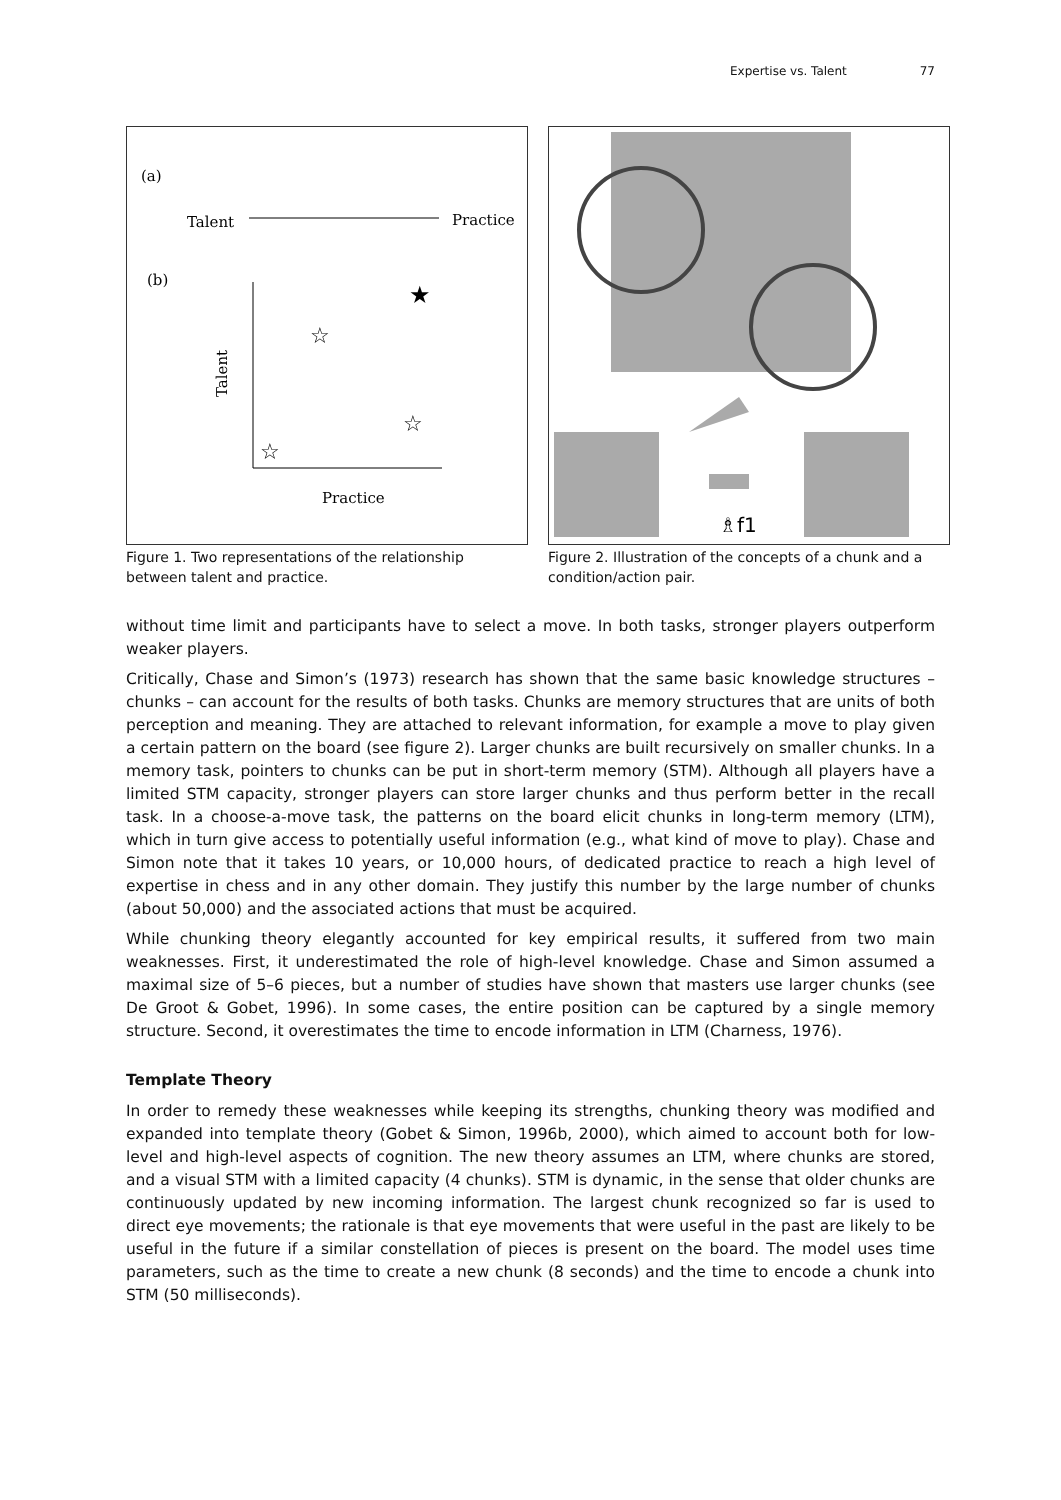Expertise vs. Talent 77
(a)
Talent
Practice
(b)
Talent
Practice
★
☆
☆
☆
Figure 1. Two representations of the relationship between talent and practice.
♗f1
Figure 2. Illustration of the concepts of a chunk and a condition/action pair.
without time limit and participants have to select a move. In both tasks, stronger players outperform weaker players.
Critically, Chase and Simon’s (1973) research has shown that the same basic knowledge structures – chunks – can account for the results of both tasks. Chunks are memory structures that are units of both perception and meaning. They are attached to relevant information, for example a move to play given a certain pattern on the board (see figure 2). Larger chunks are built recursively on smaller chunks. In a memory task, pointers to chunks can be put in short-term memory (STM). Although all players have a limited STM capacity, stronger players can store larger chunks and thus perform better in the recall task. In a choose-a-move task, the patterns on the board elicit chunks in long-term memory (LTM), which in turn give access to potentially useful information (e.g., what kind of move to play). Chase and Simon note that it takes 10 years, or 10,000 hours, of dedicated practice to reach a high level of expertise in chess and in any other domain. They justify this number by the large number of chunks (about 50,000) and the associated actions that must be acquired.
While chunking theory elegantly accounted for key empirical results, it suffered from two main weaknesses. First, it underestimated the role of high-level knowledge. Chase and Simon assumed a maximal size of 5–6 pieces, but a number of studies have shown that masters use larger chunks (see De Groot & Gobet, 1996). In some cases, the entire position can be captured by a single memory structure. Second, it overestimates the time to encode information in LTM (Charness, 1976).
Template Theory
In order to remedy these weaknesses while keeping its strengths, chunking theory was modified and expanded into template theory (Gobet & Simon, 1996b, 2000), which aimed to account both for low-level and high-level aspects of cognition. The new theory assumes an LTM, where chunks are stored, and a visual STM with a limited capacity (4 chunks). STM is dynamic, in the sense that older chunks are continuously updated by new incoming information. The largest chunk recognized so far is used to direct eye movements; the rationale is that eye movements that were useful in the past are likely to be useful in the future if a similar constellation of pieces is present on the board. The model uses time parameters, such as the time to create a new chunk (8 seconds) and the time to encode a chunk into STM (50 milliseconds).